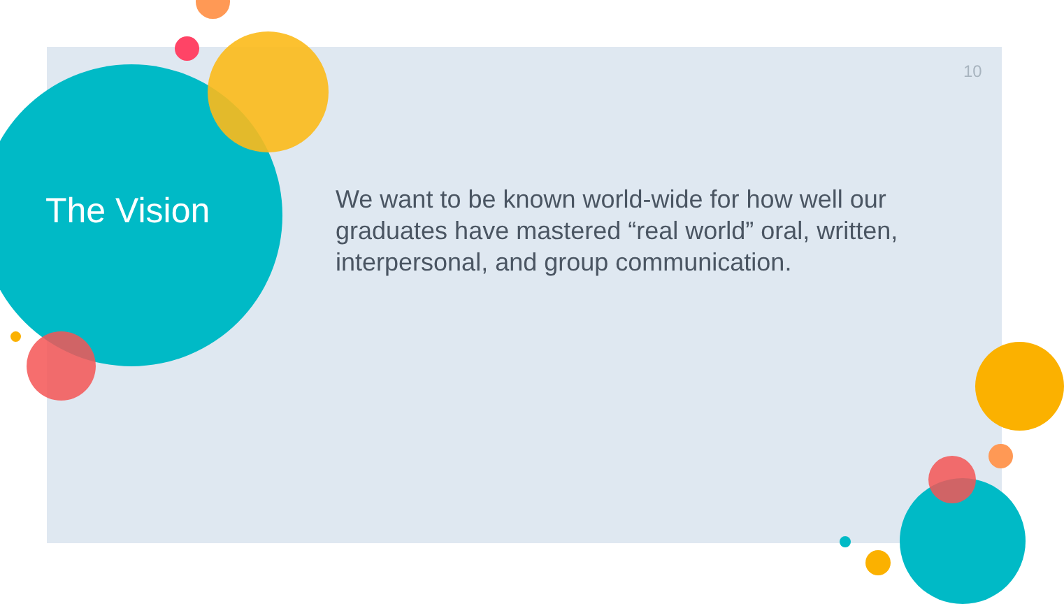10
The Vision
We want to be known world-wide for how well our graduates have mastered “real world” oral, written, interpersonal, and group communication.